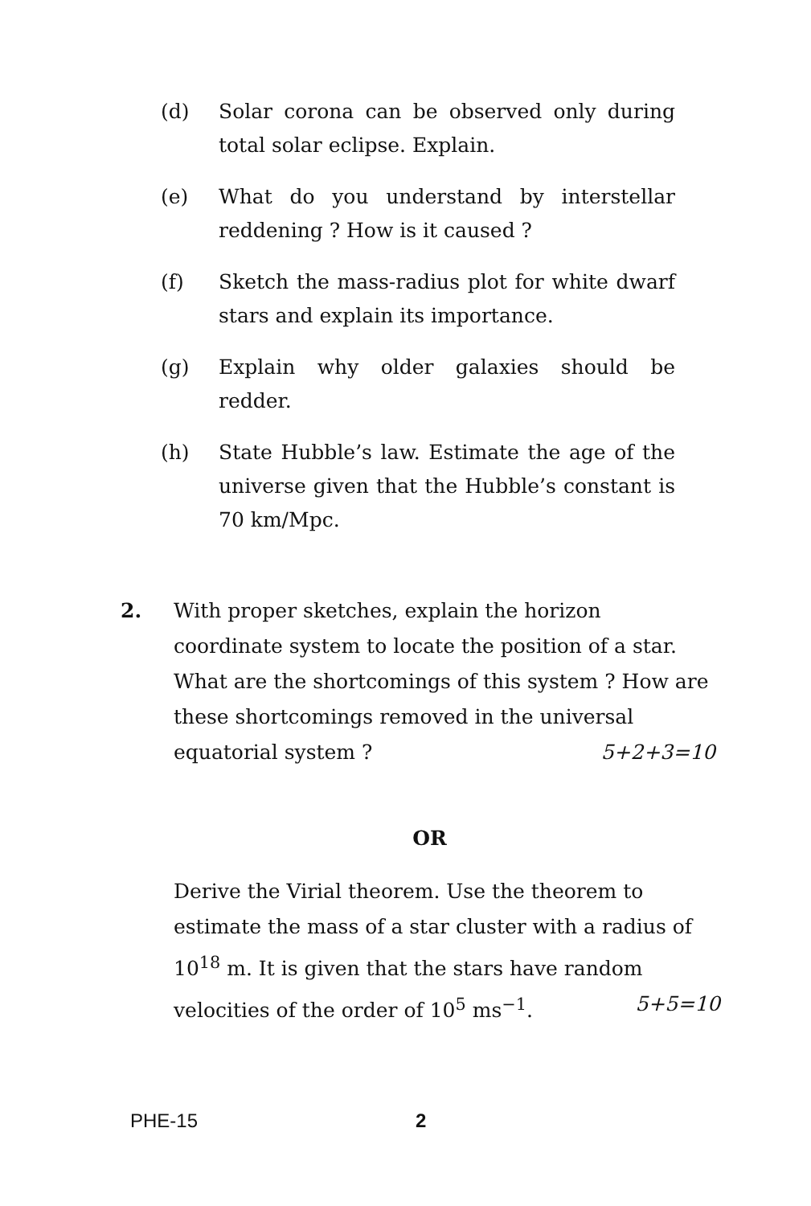(d) Solar corona can be observed only during total solar eclipse. Explain.
(e) What do you understand by interstellar reddening ? How is it caused ?
(f) Sketch the mass-radius plot for white dwarf stars and explain its importance.
(g) Explain why older galaxies should be redder.
(h) State Hubble’s law. Estimate the age of the universe given that the Hubble’s constant is 70 km/Mpc.
2. With proper sketches, explain the horizon coordinate system to locate the position of a star. What are the shortcomings of this system ? How are these shortcomings removed in the universal equatorial system ? 5+2+3=10
OR
Derive the Virial theorem. Use the theorem to estimate the mass of a star cluster with a radius of 10<sup>18</sup> m. It is given that the stars have random velocities of the order of 10<sup>5</sup> ms<sup>−1</sup>. 5+5=10
PHE-15 2